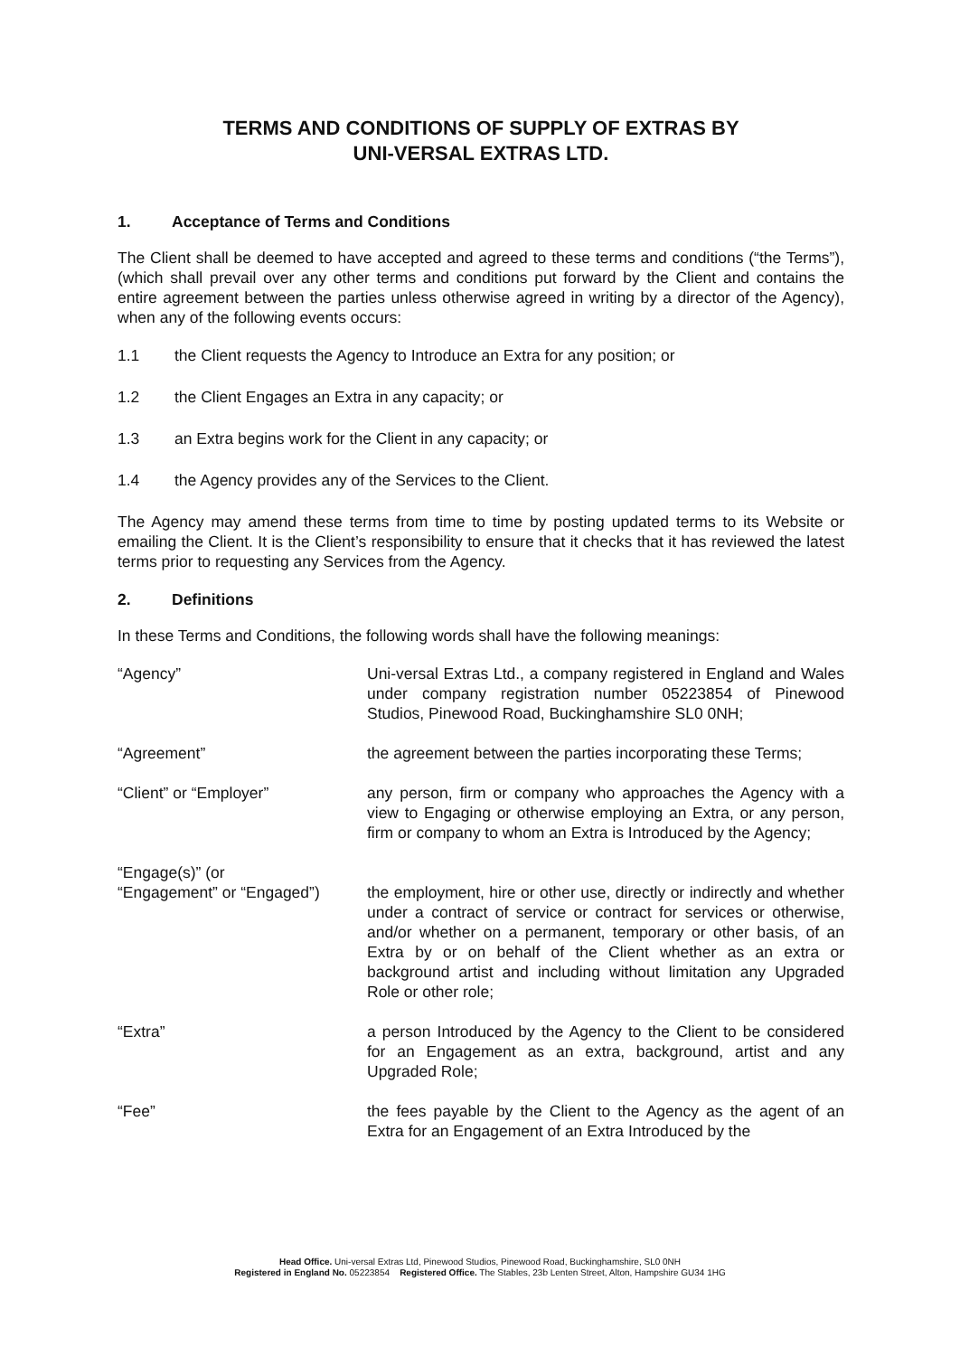TERMS AND CONDITIONS OF SUPPLY OF EXTRAS BY
UNI-VERSAL EXTRAS LTD.
1. Acceptance of Terms and Conditions
The Client shall be deemed to have accepted and agreed to these terms and conditions (“the Terms”), (which shall prevail over any other terms and conditions put forward by the Client and contains the entire agreement between the parties unless otherwise agreed in writing by a director of the Agency), when any of the following events occurs:
1.1 the Client requests the Agency to Introduce an Extra for any position; or
1.2 the Client Engages an Extra in any capacity; or
1.3 an Extra begins work for the Client in any capacity; or
1.4 the Agency provides any of the Services to the Client.
The Agency may amend these terms from time to time by posting updated terms to its Website or emailing the Client. It is the Client’s responsibility to ensure that it checks that it has reviewed the latest terms prior to requesting any Services from the Agency.
2. Definitions
In these Terms and Conditions, the following words shall have the following meanings:
“Agency” Uni-versal Extras Ltd., a company registered in England and Wales under company registration number 05223854 of Pinewood Studios, Pinewood Road, Buckinghamshire SL0 0NH;
“Agreement” the agreement between the parties incorporating these Terms;
“Client” or “Employer” any person, firm or company who approaches the Agency with a view to Engaging or otherwise employing an Extra, or any person, firm or company to whom an Extra is Introduced by the Agency;
“Engage(s)” (or
“Engagement” or “Engaged”)
the employment, hire or other use, directly or indirectly and whether under a contract of service or contract for services or otherwise, and/or whether on a permanent, temporary or other basis, of an Extra by or on behalf of the Client whether as an extra or background artist and including without limitation any Upgraded Role or other role;
“Extra” a person Introduced by the Agency to the Client to be considered for an Engagement as an extra, background, artist and any Upgraded Role;
“Fee” the fees payable by the Client to the Agency as the agent of an Extra for an Engagement of an Extra Introduced by the
Head Office. Uni-versal Extras Ltd, Pinewood Studios, Pinewood Road, Buckinghamshire, SL0 0NH
Registered in England No. 05223854 Registered Office. The Stables, 23b Lenten Street, Alton, Hampshire GU34 1HG